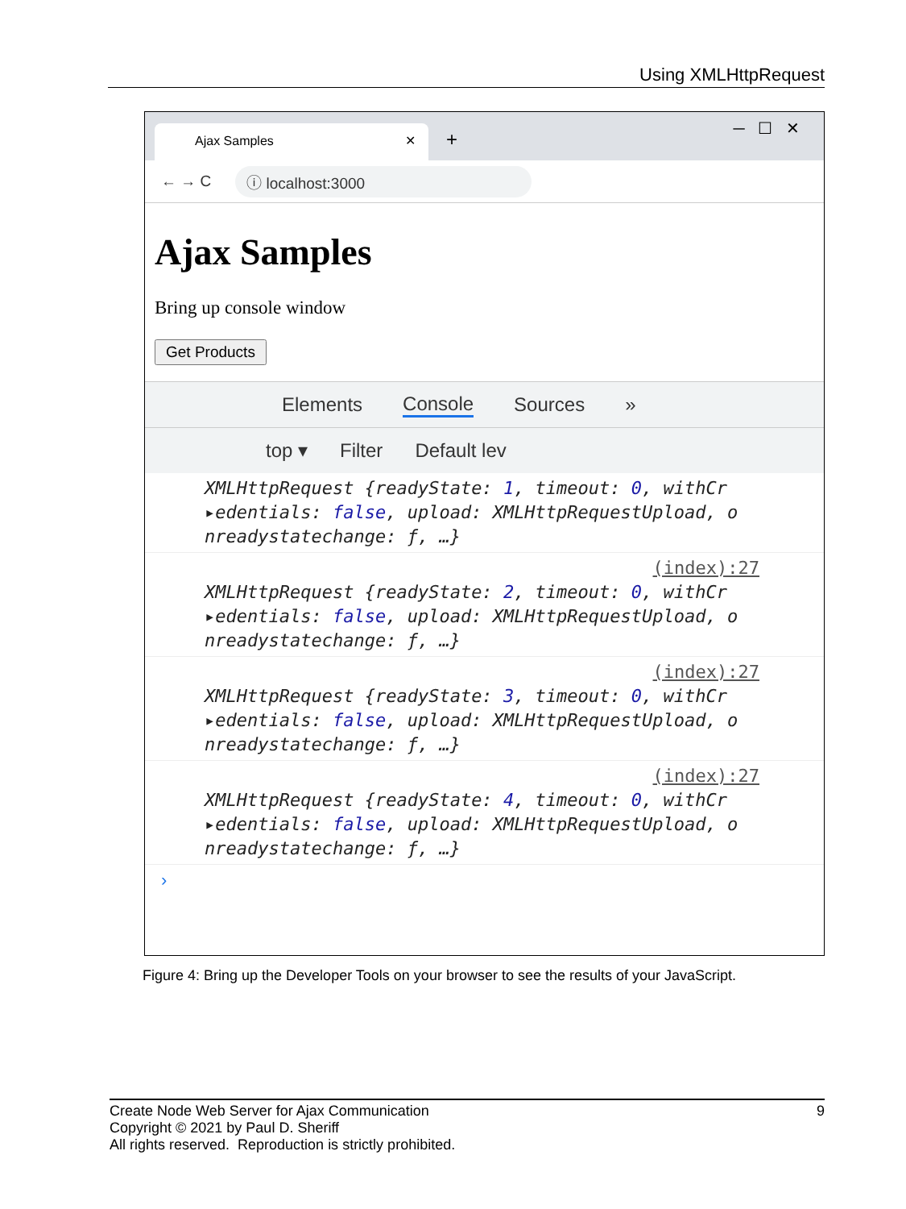Using XMLHttpRequest
Ajax Samples ✕ +
─ ☐ ✕
← → C ⓘ localhost:3000
Ajax Samples
Bring up console window
Get Products
Elements Console Sources »
top ▾ Filter Default lev
XMLHttpRequest {readyState: 1, timeout: 0, withCr
▸edentials: false, upload: XMLHttpRequestUpload, o
nreadystatechange: ƒ, …}
(index):27
XMLHttpRequest {readyState: 2, timeout: 0, withCr
▸edentials: false, upload: XMLHttpRequestUpload, o
nreadystatechange: ƒ, …}
(index):27
XMLHttpRequest {readyState: 3, timeout: 0, withCr
▸edentials: false, upload: XMLHttpRequestUpload, o
nreadystatechange: ƒ, …}
(index):27
XMLHttpRequest {readyState: 4, timeout: 0, withCr
▸edentials: false, upload: XMLHttpRequestUpload, o
nreadystatechange: ƒ, …}
›
Figure 4: Bring up the Developer Tools on your browser to see the results of your JavaScript.
9 Create Node Web Server for Ajax Communication
Copyright © 2021 by Paul D. Sheriff
All rights reserved. Reproduction is strictly prohibited.